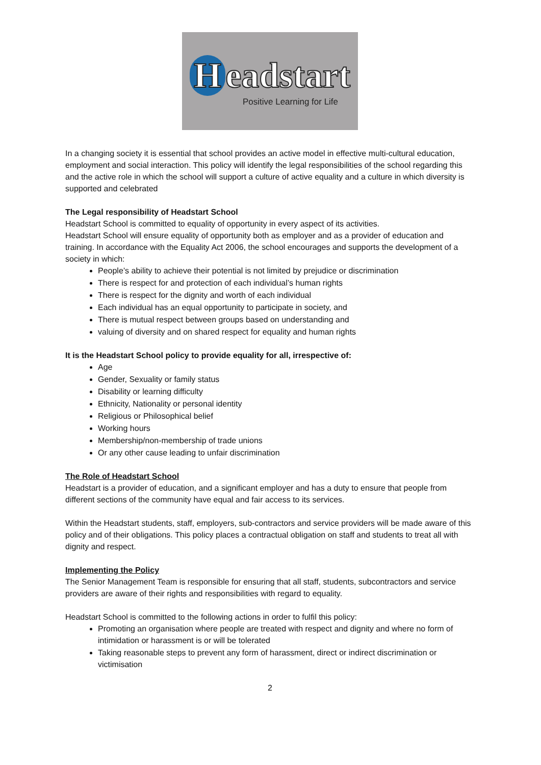Headstart
Positive Learning for Life
In a changing society it is essential that school provides an active model in effective multi-cultural education, employment and social interaction. This policy will identify the legal responsibilities of the school regarding this and the active role in which the school will support a culture of active equality and a culture in which diversity is supported and celebrated
The Legal responsibility of Headstart School
Headstart School is committed to equality of opportunity in every aspect of its activities.
Headstart School will ensure equality of opportunity both as employer and as a provider of education and training. In accordance with the Equality Act 2006, the school encourages and supports the development of a society in which:
People’s ability to achieve their potential is not limited by prejudice or discrimination
There is respect for and protection of each individual’s human rights
There is respect for the dignity and worth of each individual
Each individual has an equal opportunity to participate in society, and
There is mutual respect between groups based on understanding and
valuing of diversity and on shared respect for equality and human rights
It is the Headstart School policy to provide equality for all, irrespective of:
Age
Gender, Sexuality or family status
Disability or learning difficulty
Ethnicity, Nationality or personal identity
Religious or Philosophical belief
Working hours
Membership/non-membership of trade unions
Or any other cause leading to unfair discrimination
The Role of Headstart School
Headstart is a provider of education, and a significant employer and has a duty to ensure that people from different sections of the community have equal and fair access to its services.
Within the Headstart students, staff, employers, sub-contractors and service providers will be made aware of this policy and of their obligations. This policy places a contractual obligation on staff and students to treat all with dignity and respect.
Implementing the Policy
The Senior Management Team is responsible for ensuring that all staff, students, subcontractors and service providers are aware of their rights and responsibilities with regard to equality.
Headstart School is committed to the following actions in order to fulfil this policy:
Promoting an organisation where people are treated with respect and dignity and where no form of intimidation or harassment is or will be tolerated
Taking reasonable steps to prevent any form of harassment, direct or indirect discrimination or victimisation
2